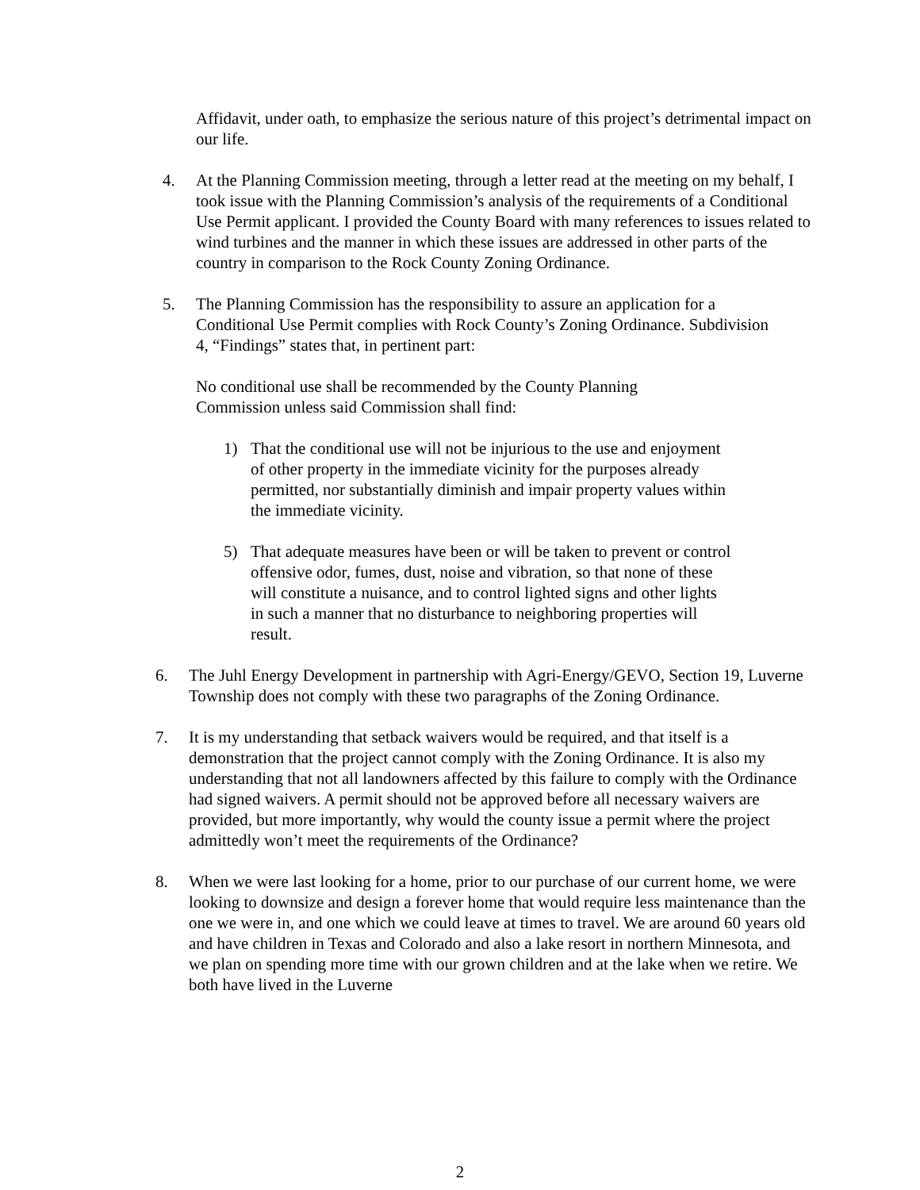Affidavit, under oath, to emphasize the serious nature of this project’s detrimental impact on our life.
4. At the Planning Commission meeting, through a letter read at the meeting on my behalf, I took issue with the Planning Commission’s analysis of the requirements of a Conditional Use Permit applicant. I provided the County Board with many references to issues related to wind turbines and the manner in which these issues are addressed in other parts of the country in comparison to the Rock County Zoning Ordinance.
5. The Planning Commission has the responsibility to assure an application for a Conditional Use Permit complies with Rock County’s Zoning Ordinance. Subdivision 4, “Findings” states that, in pertinent part:
No conditional use shall be recommended by the County Planning Commission unless said Commission shall find:
1) That the conditional use will not be injurious to the use and enjoyment of other property in the immediate vicinity for the purposes already permitted, nor substantially diminish and impair property values within the immediate vicinity.
5) That adequate measures have been or will be taken to prevent or control offensive odor, fumes, dust, noise and vibration, so that none of these will constitute a nuisance, and to control lighted signs and other lights in such a manner that no disturbance to neighboring properties will result.
6. The Juhl Energy Development in partnership with Agri-Energy/GEVO, Section 19, Luverne Township does not comply with these two paragraphs of the Zoning Ordinance.
7. It is my understanding that setback waivers would be required, and that itself is a demonstration that the project cannot comply with the Zoning Ordinance. It is also my understanding that not all landowners affected by this failure to comply with the Ordinance had signed waivers. A permit should not be approved before all necessary waivers are provided, but more importantly, why would the county issue a permit where the project admittedly won’t meet the requirements of the Ordinance?
8. When we were last looking for a home, prior to our purchase of our current home, we were looking to downsize and design a forever home that would require less maintenance than the one we were in, and one which we could leave at times to travel. We are around 60 years old and have children in Texas and Colorado and also a lake resort in northern Minnesota, and we plan on spending more time with our grown children and at the lake when we retire. We both have lived in the Luverne
2